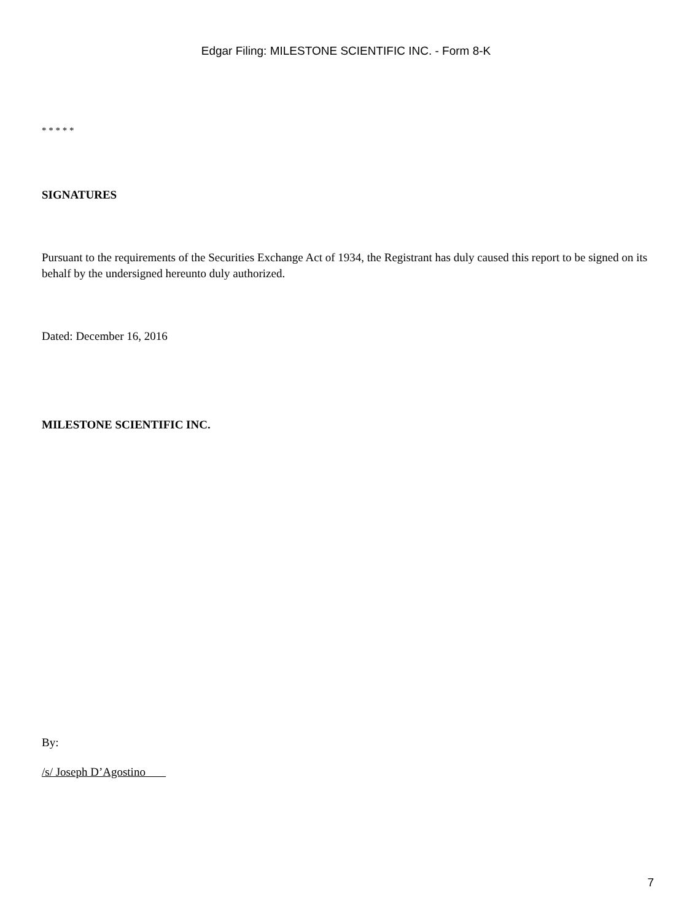Edgar Filing: MILESTONE SCIENTIFIC INC. - Form 8-K
* * * * *
SIGNATURES
Pursuant to the requirements of the Securities Exchange Act of 1934, the Registrant has duly caused this report to be signed on its behalf by the undersigned hereunto duly authorized.
Dated: December 16, 2016
MILESTONE SCIENTIFIC INC.
By:
/s/ Joseph D’Agostino
7